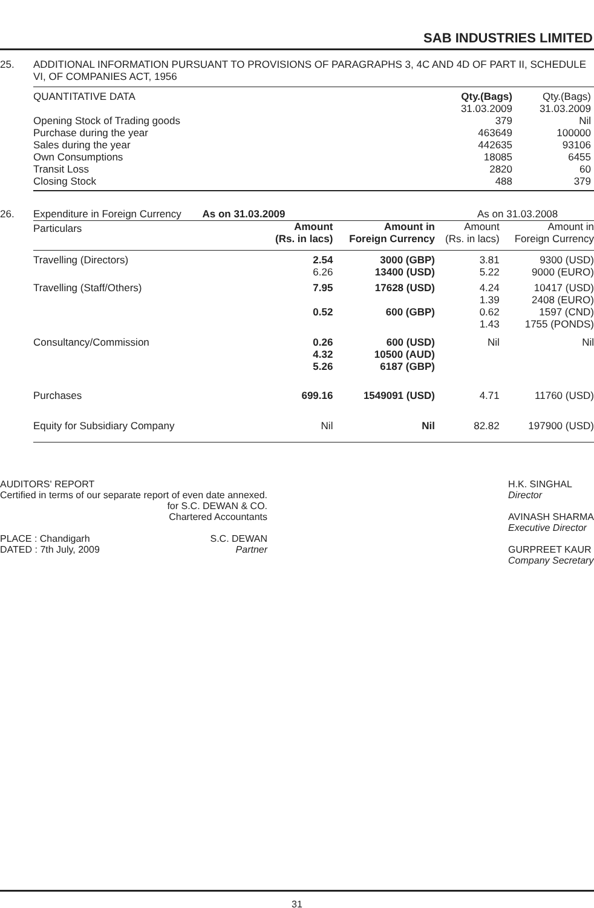SAB INDUSTRIES LIMITED
25. ADDITIONAL INFORMATION PURSUANT TO PROVISIONS OF PARAGRAPHS 3, 4C AND 4D OF PART II, SCHEDULE VI, OF COMPANIES ACT, 1956
| QUANTITATIVE DATA | Qty.(Bags) 31.03.2009 | Qty.(Bags) 31.03.2009 |
| --- | --- | --- |
| Opening Stock of Trading goods | 379 | Nil |
| Purchase during the year | 463649 | 100000 |
| Sales during the year | 442635 | 93106 |
| Own Consumptions | 18085 | 6455 |
| Transit Loss | 2820 | 60 |
| Closing Stock | 488 | 379 |
26.
| Expenditure in Foreign Currency As on 31.03.2009 | | | As on 31.03.2008 | |
| Particulars | Amount (Rs. in lacs) | Amount in Foreign Currency | Amount (Rs. in lacs) | Amount in Foreign Currency |
| Travelling (Directors) | 2.54 6.26 | 3000 (GBP) 13400 (USD) | 3.81 5.22 | 9300 (USD) 9000 (EURO) |
| Travelling (Staff/Others) | 7.95 0.52 | 17628 (USD) 600 (GBP) | 4.24 1.39 0.62 1.43 | 10417 (USD) 2408 (EURO) 1597 (CND) 1755 (PONDS) |
| Consultancy/Commission | 0.26 4.32 5.26 | 600 (USD) 10500 (AUD) 6187 (GBP) | Nil | Nil |
| Purchases | 699.16 | 1549091 (USD) | 4.71 | 11760 (USD) |
| Equity for Subsidiary Company | Nil | Nil | 82.82 | 197900 (USD) |
AUDITORS' REPORT
Certified in terms of our separate report of even date annexed.
for S.C. DEWAN & CO.
Chartered Accountants
PLACE : Chandigarh
DATED : 7th July, 2009 S.C. DEWAN
Partner
H.K. SINGHAL
Director
AVINASH SHARMA
Executive Director
GURPREET KAUR
Company Secretary
31